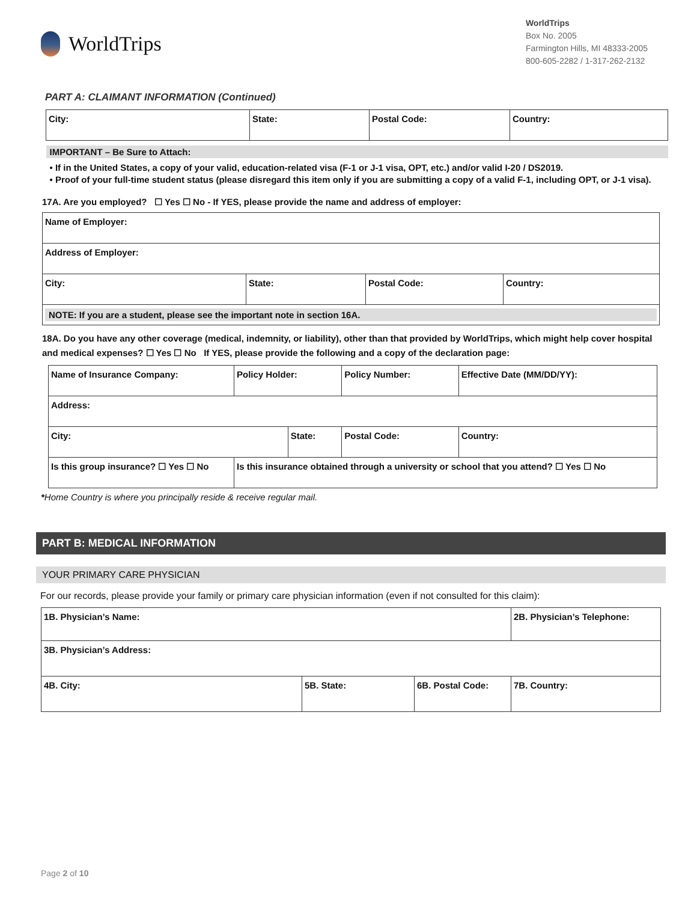WorldTrips
WorldTrips
Box No. 2005
Farmington Hills, MI 48333-2005
800-605-2282 / 1-317-262-2132
PART A: CLAIMANT INFORMATION (Continued)
| City: | State: | Postal Code: | Country: |
| IMPORTANT – Be Sure to Attach: • If in the United States, a copy of your valid, education-related visa (F-1 or J-1 visa, OPT, etc.) and/or valid I-20 / DS2019. • Proof of your full-time student status (please disregard this item only if you are submitting a copy of a valid F-1, including OPT, or J-1 visa). | | | |
17A. Are you employed? ☐ Yes ☐ No - If YES, please provide the name and address of employer:
| Name of Employer: | | | |
| Address of Employer: | | | |
| City: | State: | Postal Code: | Country: |
| NOTE: If you are a student, please see the important note in section 16A. | | | |
18A. Do you have any other coverage (medical, indemnity, or liability), other than that provided by WorldTrips, which might help cover hospital and medical expenses? ☐ Yes ☐ No If YES, please provide the following and a copy of the declaration page:
| Name of Insurance Company: | Policy Holder: | | Policy Number: | | Effective Date (MM/DD/YY): |
| Address: | | | | | |
| City: | | State: | | Postal Code: | Country: |
| Is this group insurance? ☐ Yes ☐ No | Is this insurance obtained through a university or school that you attend? ☐ Yes ☐ No | | | | |
*Home Country is where you principally reside & receive regular mail.
PART B: MEDICAL INFORMATION
YOUR PRIMARY CARE PHYSICIAN
For our records, please provide your family or primary care physician information (even if not consulted for this claim):
| 1B. Physician’s Name: | | | 2B. Physician’s Telephone: |
| 3B. Physician’s Address: | | | |
| 4B. City: | 5B. State: | 6B. Postal Code: | 7B. Country: |
Page 2 of 10